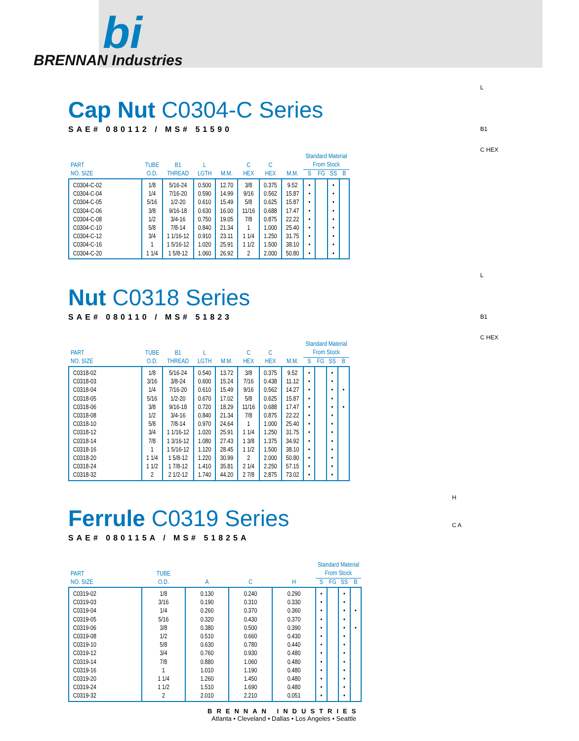bi
BRENNAN Industries
Cap Nut C0304-C Series
SAE# 080112 / MS# 51590
| PART NO. SIZE | TUBE O.D. | B1 THREAD | L LGTH | M.M. | C HEX | C HEX | M.M. | Standard Material From Stock | | | |
| --- | --- | --- | --- | --- | --- | --- | --- | --- | --- | --- | --- |
| | | | | | | | | S | FG | SS | B |
| C0304-C-02 | 1/8 | 5/16-24 | 0.500 | 12.70 | 3/8 | 0.375 | 9.52 | • | | • | |
| C0304-C-04 | 1/4 | 7/16-20 | 0.590 | 14.99 | 9/16 | 0.562 | 15.87 | • | | • | |
| C0304-C-05 | 5/16 | 1/2-20 | 0.610 | 15.49 | 5/8 | 0.625 | 15.87 | • | | • | |
| C0304-C-06 | 3/8 | 9/16-18 | 0.630 | 16.00 | 11/16 | 0.688 | 17.47 | • | | • | |
| C0304-C-08 | 1/2 | 3/4-16 | 0.750 | 19.05 | 7/8 | 0.875 | 22.22 | • | | • | |
| C0304-C-10 | 5/8 | 7/8-14 | 0.840 | 21.34 | 1 | 1.000 | 25.40 | • | | • | |
| C0304-C-12 | 3/4 | 1 1/16-12 | 0.910 | 23.11 | 1 1/4 | 1.250 | 31.75 | • | | • | |
| C0304-C-16 | 1 | 1 5/16-12 | 1.020 | 25.91 | 1 1/2 | 1.500 | 38.10 | • | | • | |
| C0304-C-20 | 1 1/4 | 1 5/8-12 | 1.060 | 26.92 | 2 | 2.000 | 50.80 | • | | • | |
L
B1
C HEX
Nut C0318 Series
SAE# 080110 / MS# 51823
| PART NO. SIZE | TUBE O.D. | B1 THREAD | L LGTH | M.M. | C HEX | C HEX | M.M. | Standard Material From Stock | | | |
| --- | --- | --- | --- | --- | --- | --- | --- | --- | --- | --- | --- |
| | | | | | | | | S | FG | SS | B |
| C0318-02 | 1/8 | 5/16-24 | 0.540 | 13.72 | 3/8 | 0.375 | 9.52 | • | | • | |
| C0318-03 | 3/16 | 3/8-24 | 0.600 | 15.24 | 7/16 | 0.438 | 11.12 | • | | • | |
| C0318-04 | 1/4 | 7/16-20 | 0.610 | 15.49 | 9/16 | 0.562 | 14.27 | • | | • | • |
| C0318-05 | 5/16 | 1/2-20 | 0.670 | 17.02 | 5/8 | 0.625 | 15.87 | • | | • | |
| C0318-06 | 3/8 | 9/16-18 | 0.720 | 18.29 | 11/16 | 0.688 | 17.47 | • | | • | • |
| C0318-08 | 1/2 | 3/4-16 | 0.840 | 21.34 | 7/8 | 0.875 | 22.22 | • | | • | |
| C0318-10 | 5/8 | 7/8-14 | 0.970 | 24.64 | 1 | 1.000 | 25.40 | • | | • | |
| C0318-12 | 3/4 | 1 1/16-12 | 1.020 | 25.91 | 1 1/4 | 1.250 | 31.75 | • | | • | |
| C0318-14 | 7/8 | 1 3/16-12 | 1.080 | 27.43 | 1 3/8 | 1.375 | 34.92 | • | | • | |
| C0318-16 | 1 | 1 5/16-12 | 1.120 | 28.45 | 1 1/2 | 1.500 | 38.10 | • | | • | |
| C0318-20 | 1 1/4 | 1 5/8-12 | 1.220 | 30.99 | 2 | 2.000 | 50.80 | • | | • | |
| C0318-24 | 1 1/2 | 1 7/8-12 | 1.410 | 35.81 | 2 1/4 | 2.250 | 57.15 | • | | • | |
| C0318-32 | 2 | 2 1/2-12 | 1.740 | 44.20 | 2 7/8 | 2.875 | 73.02 | • | | • | |
L
B1
C HEX
Ferrule C0319 Series
SAE# 080115A / MS# 51825A
| PART NO. SIZE | TUBE O.D. | A | C | H | Standard Material From Stock | | | |
| --- | --- | --- | --- | --- | --- | --- | --- | --- |
| | | | | | S | FG | SS | B |
| C0319-02 | 1/8 | 0.130 | 0.240 | 0.290 | • | | • | |
| C0319-03 | 3/16 | 0.190 | 0.310 | 0.330 | • | | • | |
| C0319-04 | 1/4 | 0.260 | 0.370 | 0.360 | • | | • | • |
| C0319-05 | 5/16 | 0.320 | 0.430 | 0.370 | • | | • | |
| C0319-06 | 3/8 | 0.380 | 0.500 | 0.390 | • | | • | • |
| C0319-08 | 1/2 | 0.510 | 0.660 | 0.430 | • | | • | |
| C0319-10 | 5/8 | 0.630 | 0.780 | 0.440 | • | | • | |
| C0319-12 | 3/4 | 0.760 | 0.930 | 0.480 | • | | • | |
| C0319-14 | 7/8 | 0.880 | 1.060 | 0.480 | • | | • | |
| C0319-16 | 1 | 1.010 | 1.190 | 0.480 | • | | • | |
| C0319-20 | 1 1/4 | 1.260 | 1.450 | 0.480 | • | | • | |
| C0319-24 | 1 1/2 | 1.510 | 1.690 | 0.480 | • | | • | |
| C0319-32 | 2 | 2.010 | 2.210 | 0.051 | • | | • | |
H
C A
BRENNAN INDUSTRIES
Atlanta • Cleveland • Dallas • Los Angeles • Seattle